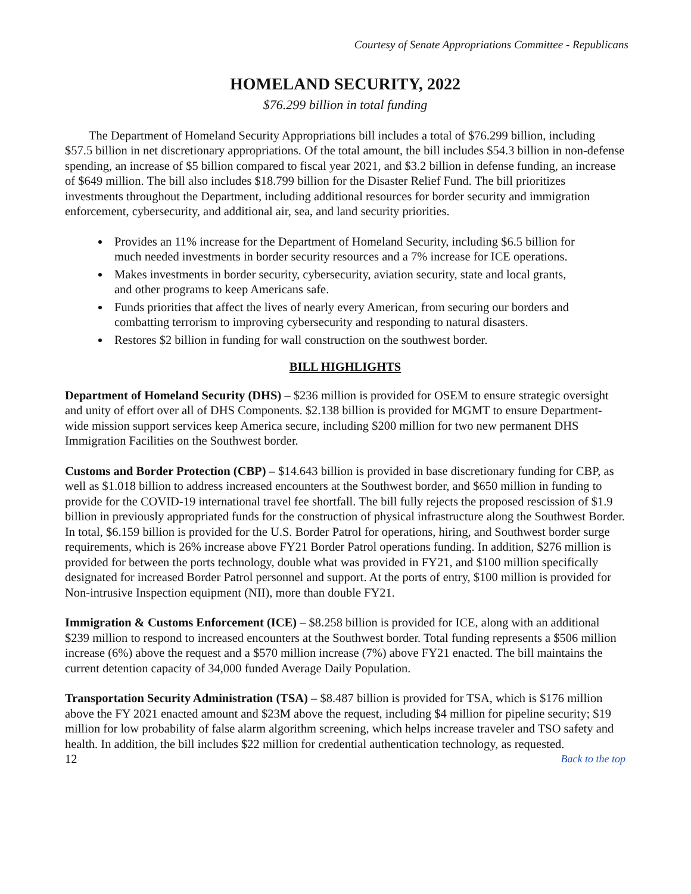Courtesy of Senate Appropriations Committee - Republicans
HOMELAND SECURITY, 2022
$76.299 billion in total funding
The Department of Homeland Security Appropriations bill includes a total of $76.299 billion, including $57.5 billion in net discretionary appropriations. Of the total amount, the bill includes $54.3 billion in non-defense spending, an increase of $5 billion compared to fiscal year 2021, and $3.2 billion in defense funding, an increase of $649 million. The bill also includes $18.799 billion for the Disaster Relief Fund. The bill prioritizes investments throughout the Department, including additional resources for border security and immigration enforcement, cybersecurity, and additional air, sea, and land security priorities.
Provides an 11% increase for the Department of Homeland Security, including $6.5 billion for much needed investments in border security resources and a 7% increase for ICE operations.
Makes investments in border security, cybersecurity, aviation security, state and local grants, and other programs to keep Americans safe.
Funds priorities that affect the lives of nearly every American, from securing our borders and combatting terrorism to improving cybersecurity and responding to natural disasters.
Restores $2 billion in funding for wall construction on the southwest border.
BILL HIGHLIGHTS
Department of Homeland Security (DHS) – $236 million is provided for OSEM to ensure strategic oversight and unity of effort over all of DHS Components. $2.138 billion is provided for MGMT to ensure Department-wide mission support services keep America secure, including $200 million for two new permanent DHS Immigration Facilities on the Southwest border.
Customs and Border Protection (CBP) – $14.643 billion is provided in base discretionary funding for CBP, as well as $1.018 billion to address increased encounters at the Southwest border, and $650 million in funding to provide for the COVID-19 international travel fee shortfall. The bill fully rejects the proposed rescission of $1.9 billion in previously appropriated funds for the construction of physical infrastructure along the Southwest Border. In total, $6.159 billion is provided for the U.S. Border Patrol for operations, hiring, and Southwest border surge requirements, which is 26% increase above FY21 Border Patrol operations funding. In addition, $276 million is provided for between the ports technology, double what was provided in FY21, and $100 million specifically designated for increased Border Patrol personnel and support. At the ports of entry, $100 million is provided for Non-intrusive Inspection equipment (NII), more than double FY21.
Immigration & Customs Enforcement (ICE) – $8.258 billion is provided for ICE, along with an additional $239 million to respond to increased encounters at the Southwest border. Total funding represents a $506 million increase (6%) above the request and a $570 million increase (7%) above FY21 enacted. The bill maintains the current detention capacity of 34,000 funded Average Daily Population.
Transportation Security Administration (TSA) – $8.487 billion is provided for TSA, which is $176 million above the FY 2021 enacted amount and $23M above the request, including $4 million for pipeline security; $19 million for low probability of false alarm algorithm screening, which helps increase traveler and TSO safety and health. In addition, the bill includes $22 million for credential authentication technology, as requested.
12 Back to the top